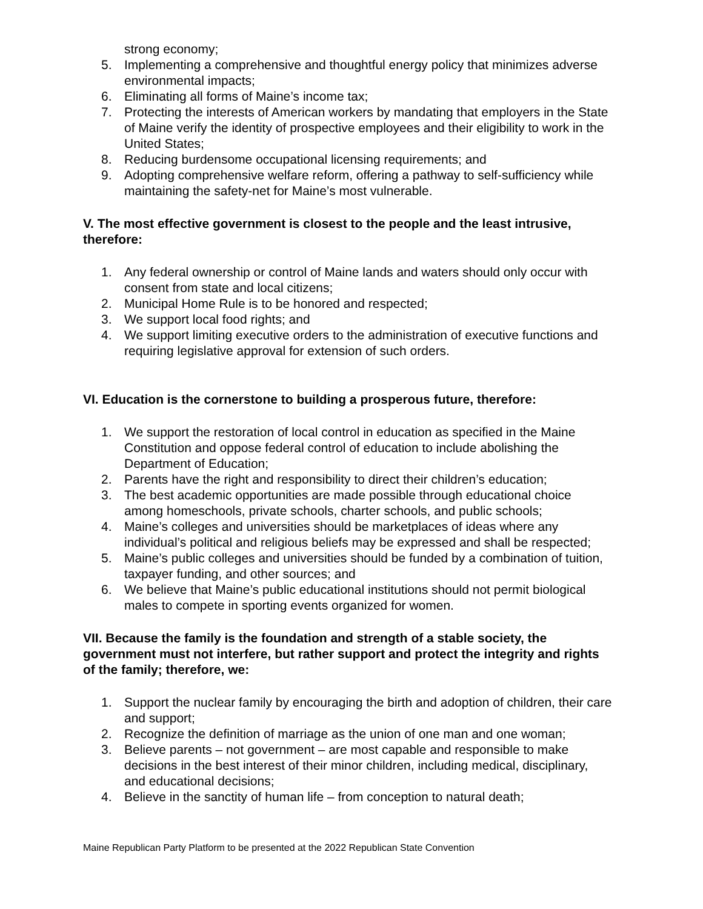strong economy;
5. Implementing a comprehensive and thoughtful energy policy that minimizes adverse environmental impacts;
6. Eliminating all forms of Maine’s income tax;
7. Protecting the interests of American workers by mandating that employers in the State of Maine verify the identity of prospective employees and their eligibility to work in the United States;
8. Reducing burdensome occupational licensing requirements; and
9. Adopting comprehensive welfare reform, offering a pathway to self-sufficiency while maintaining the safety-net for Maine’s most vulnerable.
V. The most effective government is closest to the people and the least intrusive, therefore:
1. Any federal ownership or control of Maine lands and waters should only occur with consent from state and local citizens;
2. Municipal Home Rule is to be honored and respected;
3. We support local food rights; and
4. We support limiting executive orders to the administration of executive functions and requiring legislative approval for extension of such orders.
VI. Education is the cornerstone to building a prosperous future, therefore:
1. We support the restoration of local control in education as specified in the Maine Constitution and oppose federal control of education to include abolishing the Department of Education;
2. Parents have the right and responsibility to direct their children’s education;
3. The best academic opportunities are made possible through educational choice among homeschools, private schools, charter schools, and public schools;
4. Maine’s colleges and universities should be marketplaces of ideas where any individual’s political and religious beliefs may be expressed and shall be respected;
5. Maine’s public colleges and universities should be funded by a combination of tuition, taxpayer funding, and other sources; and
6. We believe that Maine’s public educational institutions should not permit biological males to compete in sporting events organized for women.
VII. Because the family is the foundation and strength of a stable society, the government must not interfere, but rather support and protect the integrity and rights of the family; therefore, we:
1. Support the nuclear family by encouraging the birth and adoption of children, their care and support;
2. Recognize the definition of marriage as the union of one man and one woman;
3. Believe parents – not government – are most capable and responsible to make decisions in the best interest of their minor children, including medical, disciplinary, and educational decisions;
4. Believe in the sanctity of human life – from conception to natural death;
Maine Republican Party Platform to be presented at the 2022 Republican State Convention